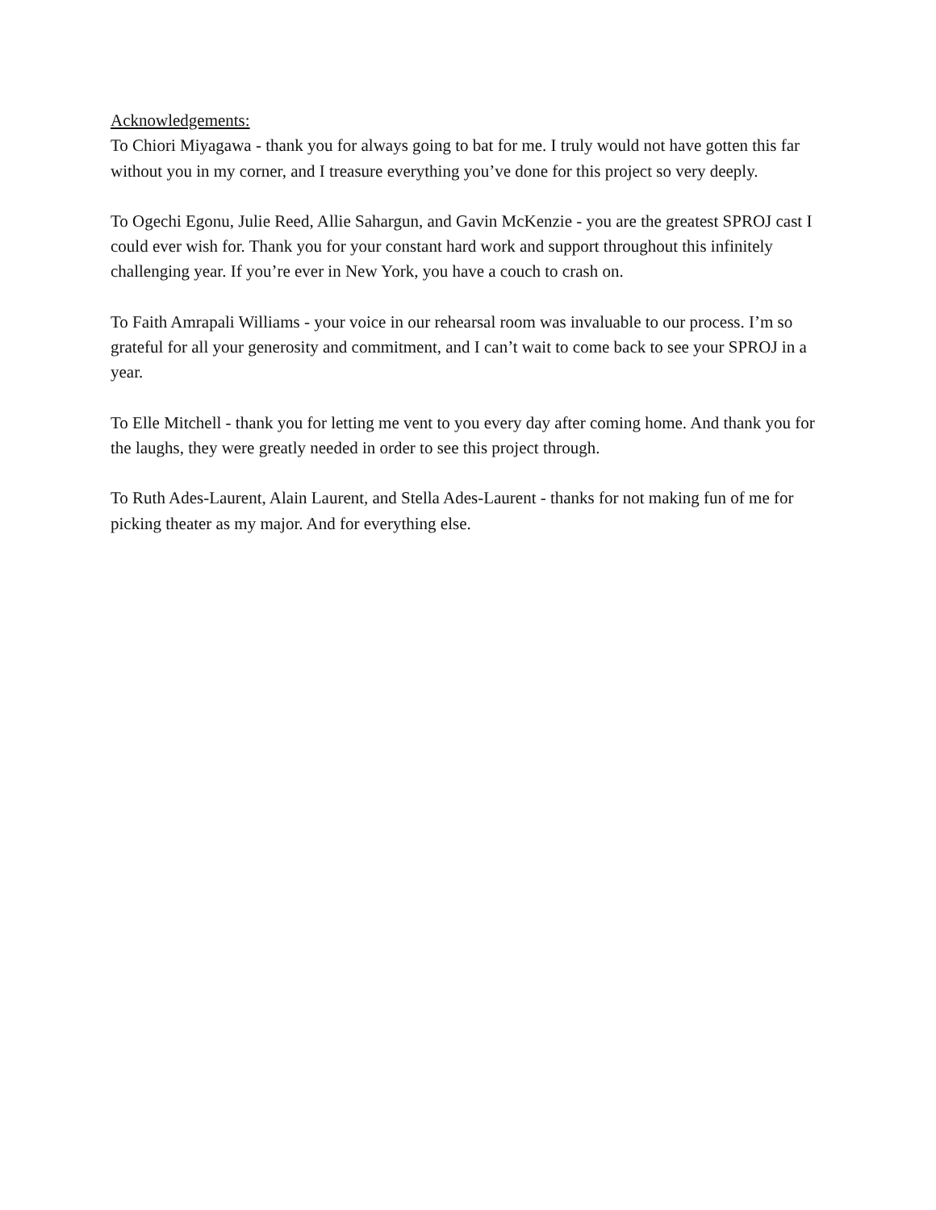Acknowledgements:
To Chiori Miyagawa - thank you for always going to bat for me. I truly would not have gotten this far without you in my corner, and I treasure everything you’ve done for this project so very deeply.
To Ogechi Egonu, Julie Reed, Allie Sahargun, and Gavin McKenzie - you are the greatest SPROJ cast I could ever wish for. Thank you for your constant hard work and support throughout this infinitely challenging year. If you’re ever in New York, you have a couch to crash on.
To Faith Amrapali Williams - your voice in our rehearsal room was invaluable to our process. I’m so grateful for all your generosity and commitment, and I can’t wait to come back to see your SPROJ in a year.
To Elle Mitchell - thank you for letting me vent to you every day after coming home. And thank you for the laughs, they were greatly needed in order to see this project through.
To Ruth Ades-Laurent, Alain Laurent, and Stella Ades-Laurent - thanks for not making fun of me for picking theater as my major. And for everything else.